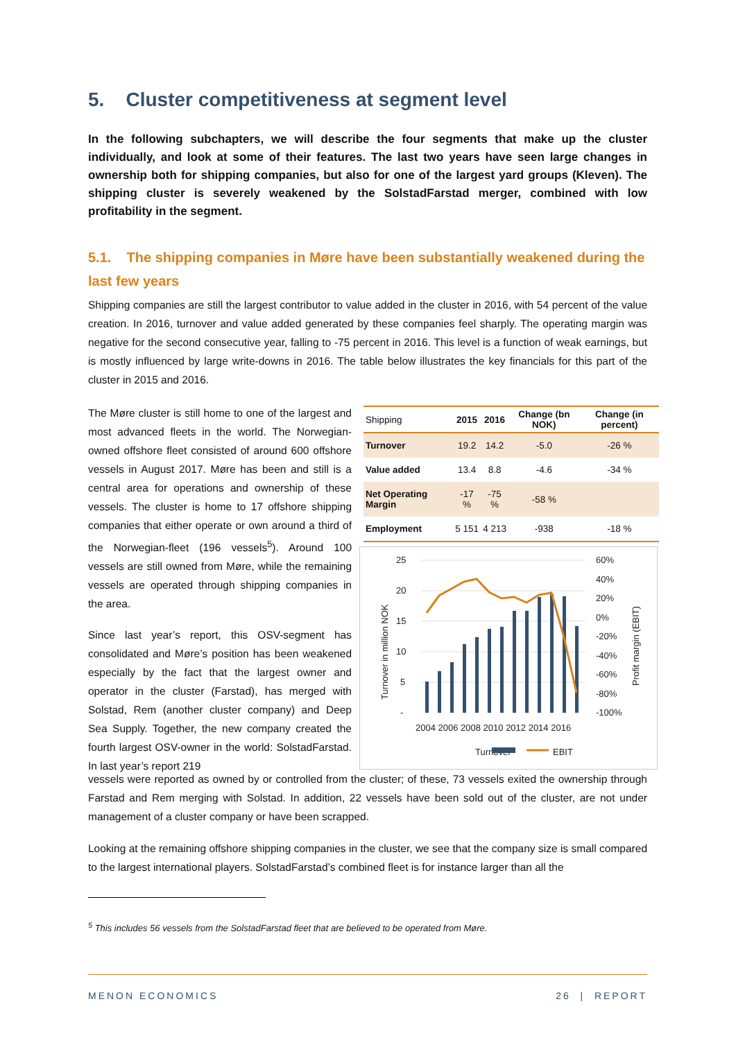5. Cluster competitiveness at segment level
In the following subchapters, we will describe the four segments that make up the cluster individually, and look at some of their features. The last two years have seen large changes in ownership both for shipping companies, but also for one of the largest yard groups (Kleven). The shipping cluster is severely weakened by the SolstadFarstad merger, combined with low profitability in the segment.
5.1. The shipping companies in Møre have been substantially weakened during the last few years
Shipping companies are still the largest contributor to value added in the cluster in 2016, with 54 percent of the value creation. In 2016, turnover and value added generated by these companies feel sharply. The operating margin was negative for the second consecutive year, falling to -75 percent in 2016. This level is a function of weak earnings, but is mostly influenced by large write-downs in 2016. The table below illustrates the key financials for this part of the cluster in 2015 and 2016.
The Møre cluster is still home to one of the largest and most advanced fleets in the world. The Norwegian-owned offshore fleet consisted of around 600 offshore vessels in August 2017. Møre has been and still is a central area for operations and ownership of these vessels. The cluster is home to 17 offshore shipping companies that either operate or own around a third of the Norwegian-fleet (196 vessels<sup>5</sup>). Around 100 vessels are still owned from Møre, while the remaining vessels are operated through shipping companies in the area.
Since last year’s report, this OSV-segment has consolidated and Møre’s position has been weakened especially by the fact that the largest owner and operator in the cluster (Farstad), has merged with Solstad, Rem (another cluster company) and Deep Sea Supply. Together, the new company created the fourth largest OSV-owner in the world: SolstadFarstad. In last year’s report 219
| Shipping | 2015 | 2016 | Change (bn NOK) | Change (in percent) |
| --- | --- | --- | --- | --- |
| Turnover | 19.2 | 14.2 | -5.0 | -26 % |
| Value added | 13.4 | 8.8 | -4.6 | -34 % |
| Net Operating Margin | -17 % | -75 % | -58 % | |
| Employment | 5 151 | 4 213 | -938 | -18 % |
25
20
15
10
5
-
60%
40%
20%
0%
-20%
-40%
-60%
-80%
-100%
2004 2006 2008 2010 2012 2014 2016
Turnover in million NOK
Profit margin (EBIT)
Turnover
EBIT
vessels were reported as owned by or controlled from the cluster; of these, 73 vessels exited the ownership through Farstad and Rem merging with Solstad. In addition, 22 vessels have been sold out of the cluster, are not under management of a cluster company or have been scrapped.
Looking at the remaining offshore shipping companies in the cluster, we see that the company size is small compared to the largest international players. SolstadFarstad’s combined fleet is for instance larger than all the
<sup>5</sup> This includes 56 vessels from the SolstadFarstad fleet that are believed to be operated from Møre.
MENON ECONOMICS 26 | REPORT